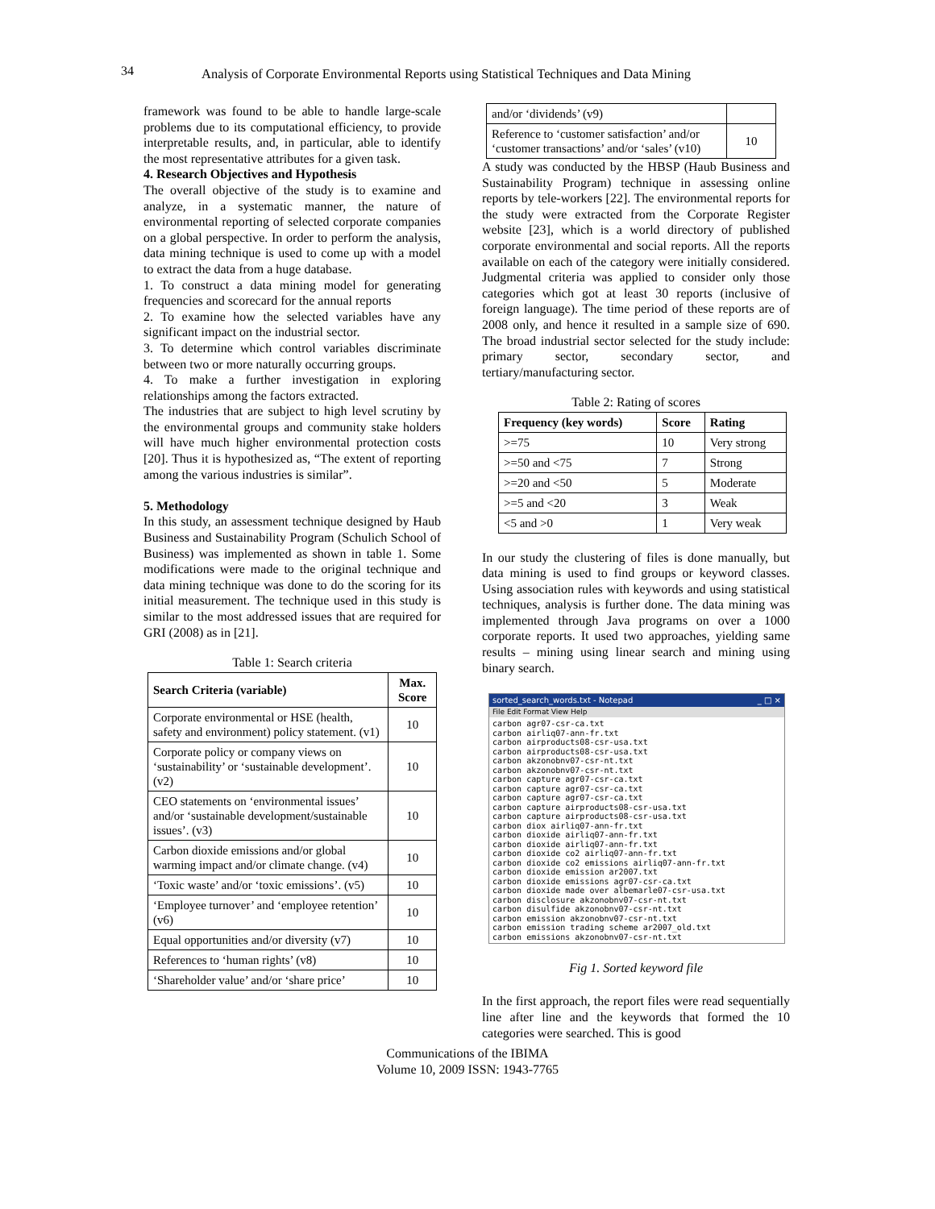34 Analysis of Corporate Environmental Reports using Statistical Techniques and Data Mining
framework was found to be able to handle large-scale problems due to its computational efficiency, to provide interpretable results, and, in particular, able to identify the most representative attributes for a given task.
4. Research Objectives and Hypothesis
The overall objective of the study is to examine and analyze, in a systematic manner, the nature of environmental reporting of selected corporate companies on a global perspective. In order to perform the analysis, data mining technique is used to come up with a model to extract the data from a huge database.
1. To construct a data mining model for generating frequencies and scorecard for the annual reports
2. To examine how the selected variables have any significant impact on the industrial sector.
3. To determine which control variables discriminate between two or more naturally occurring groups.
4. To make a further investigation in exploring relationships among the factors extracted.
The industries that are subject to high level scrutiny by the environmental groups and community stake holders will have much higher environmental protection costs [20]. Thus it is hypothesized as, “The extent of reporting among the various industries is similar”.
5. Methodology
In this study, an assessment technique designed by Haub Business and Sustainability Program (Schulich School of Business) was implemented as shown in table 1. Some modifications were made to the original technique and data mining technique was done to do the scoring for its initial measurement. The technique used in this study is similar to the most addressed issues that are required for GRI (2008) as in [21].
Table 1: Search criteria
| Search Criteria (variable) | Max. Score |
| --- | --- |
| Corporate environmental or HSE (health, safety and environment) policy statement. (v1) | 10 |
| Corporate policy or company views on ‘sustainability’ or ‘sustainable development’. (v2) | 10 |
| CEO statements on ‘environmental issues’ and/or ‘sustainable development/sustainable issues’. (v3) | 10 |
| Carbon dioxide emissions and/or global warming impact and/or climate change. (v4) | 10 |
| ‘Toxic waste’ and/or ‘toxic emissions’. (v5) | 10 |
| ‘Employee turnover’ and ‘employee retention’ (v6) | 10 |
| Equal opportunities and/or diversity (v7) | 10 |
| References to ‘human rights’ (v8) | 10 |
| ‘Shareholder value’ and/or ‘share price’ | 10 |
| and/or ‘dividends’ (v9) | |
| Reference to ‘customer satisfaction’ and/or ‘customer transactions’ and/or ‘sales’ (v10) | 10 |
A study was conducted by the HBSP (Haub Business and Sustainability Program) technique in assessing online reports by tele-workers [22]. The environmental reports for the study were extracted from the Corporate Register website [23], which is a world directory of published corporate environmental and social reports. All the reports available on each of the category were initially considered. Judgmental criteria was applied to consider only those categories which got at least 30 reports (inclusive of foreign language). The time period of these reports are of 2008 only, and hence it resulted in a sample size of 690. The broad industrial sector selected for the study include: primary sector, secondary sector, and tertiary/manufacturing sector.
Table 2: Rating of scores
| Frequency (key words) | Score | Rating |
| --- | --- | --- |
| >=75 | 10 | Very strong |
| >=50 and <75 | 7 | Strong |
| >=20 and <50 | 5 | Moderate |
| >=5 and <20 | 3 | Weak |
| <5 and >0 | 1 | Very weak |
In our study the clustering of files is done manually, but data mining is used to find groups or keyword classes. Using association rules with keywords and using statistical techniques, analysis is further done. The data mining was implemented through Java programs on over a 1000 corporate reports. It used two approaches, yielding same results – mining using linear search and mining using binary search.
sorted_search_words.txt - Notepad _ □ ×
File Edit Format View Help
carbon agr07-csr-ca.txt carbon airliq07-ann-fr.txt carbon airproducts08-csr-usa.txt carbon airproducts08-csr-usa.txt carbon akzonobnv07-csr-nt.txt carbon akzonobnv07-csr-nt.txt carbon capture agr07-csr-ca.txt carbon capture agr07-csr-ca.txt carbon capture agr07-csr-ca.txt carbon capture airproducts08-csr-usa.txt carbon capture airproducts08-csr-usa.txt carbon diox airliq07-ann-fr.txt carbon dioxide airliq07-ann-fr.txt carbon dioxide airliq07-ann-fr.txt carbon dioxide co2 airliq07-ann-fr.txt carbon dioxide co2 emissions airliq07-ann-fr.txt carbon dioxide emission ar2007.txt carbon dioxide emissions agr07-csr-ca.txt carbon dioxide made over albemarle07-csr-usa.txt carbon disclosure akzonobnv07-csr-nt.txt carbon disulfide akzonobnv07-csr-nt.txt carbon emission akzonobnv07-csr-nt.txt carbon emission trading scheme ar2007_old.txt carbon emissions akzonobnv07-csr-nt.txt
Fig 1. Sorted keyword file
In the first approach, the report files were read sequentially line after line and the keywords that formed the 10 categories were searched. This is good
Communications of the IBIMA
Volume 10, 2009 ISSN: 1943-7765